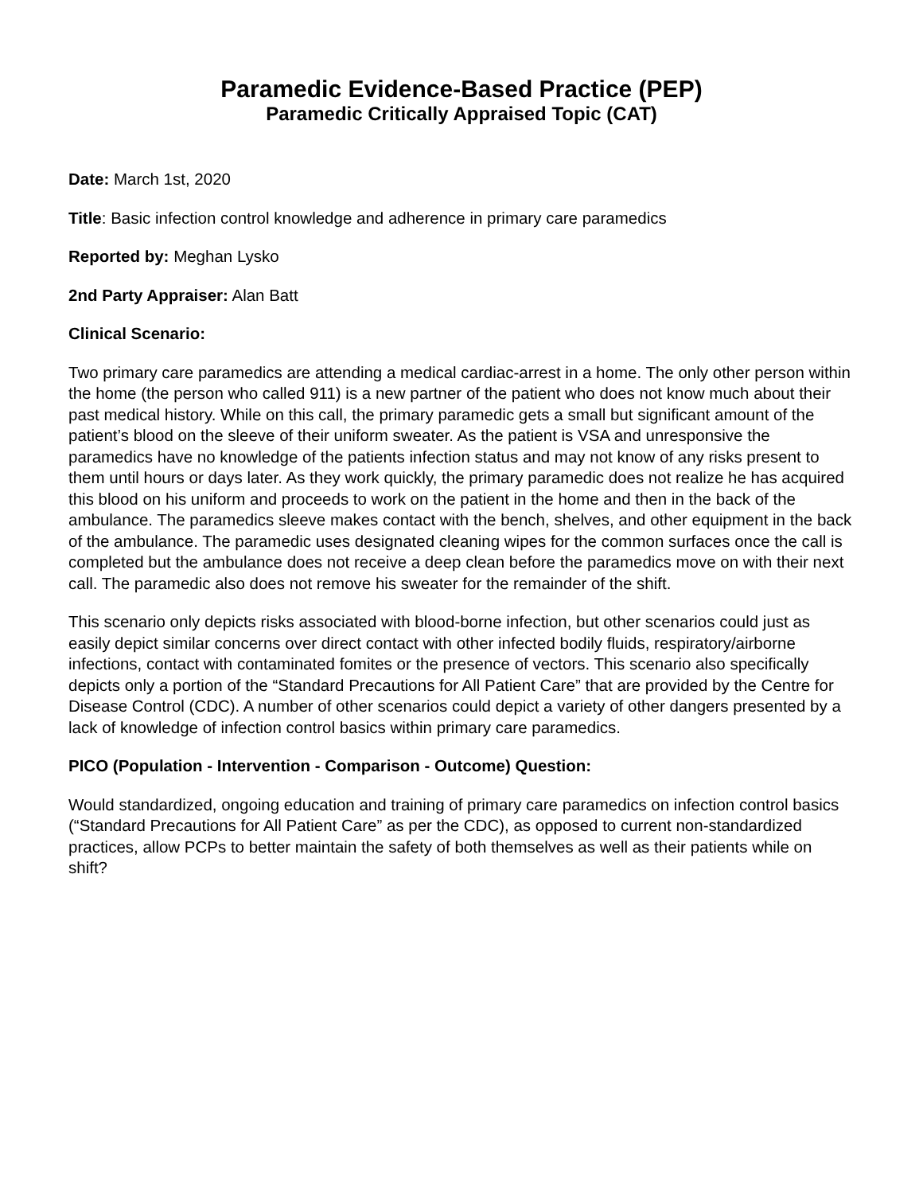Paramedic Evidence-Based Practice (PEP)
Paramedic Critically Appraised Topic (CAT)
Date: March 1st, 2020
Title: Basic infection control knowledge and adherence in primary care paramedics
Reported by: Meghan Lysko
2nd Party Appraiser: Alan Batt
Clinical Scenario:
Two primary care paramedics are attending a medical cardiac-arrest in a home. The only other person within the home (the person who called 911) is a new partner of the patient who does not know much about their past medical history. While on this call, the primary paramedic gets a small but significant amount of the patient’s blood on the sleeve of their uniform sweater. As the patient is VSA and unresponsive the paramedics have no knowledge of the patients infection status and may not know of any risks present to them until hours or days later. As they work quickly, the primary paramedic does not realize he has acquired this blood on his uniform and proceeds to work on the patient in the home and then in the back of the ambulance. The paramedics sleeve makes contact with the bench, shelves, and other equipment in the back of the ambulance. The paramedic uses designated cleaning wipes for the common surfaces once the call is completed but the ambulance does not receive a deep clean before the paramedics move on with their next call. The paramedic also does not remove his sweater for the remainder of the shift.
This scenario only depicts risks associated with blood-borne infection, but other scenarios could just as easily depict similar concerns over direct contact with other infected bodily fluids, respiratory/airborne infections, contact with contaminated fomites or the presence of vectors. This scenario also specifically depicts only a portion of the “Standard Precautions for All Patient Care” that are provided by the Centre for Disease Control (CDC). A number of other scenarios could depict a variety of other dangers presented by a lack of knowledge of infection control basics within primary care paramedics.
PICO (Population - Intervention - Comparison - Outcome) Question:
Would standardized, ongoing education and training of primary care paramedics on infection control basics (“Standard Precautions for All Patient Care” as per the CDC), as opposed to current non-standardized practices, allow PCPs to better maintain the safety of both themselves as well as their patients while on shift?